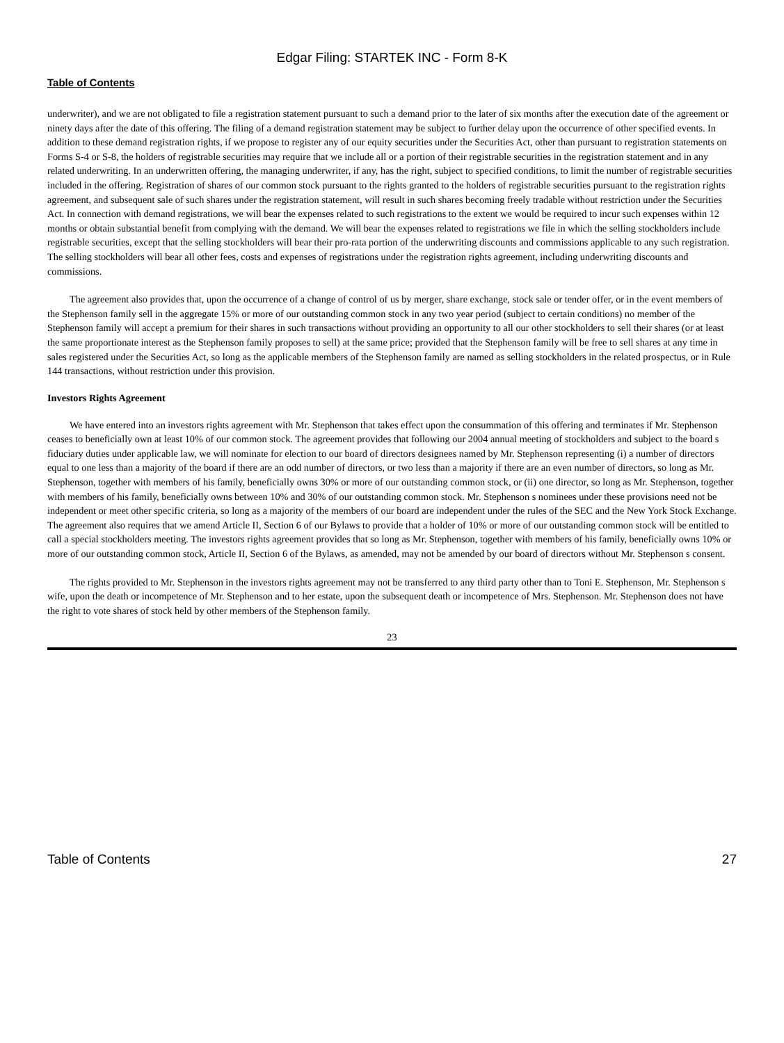Edgar Filing: STARTEK INC - Form 8-K
Table of Contents
underwriter), and we are not obligated to file a registration statement pursuant to such a demand prior to the later of six months after the execution date of the agreement or ninety days after the date of this offering. The filing of a demand registration statement may be subject to further delay upon the occurrence of other specified events. In addition to these demand registration rights, if we propose to register any of our equity securities under the Securities Act, other than pursuant to registration statements on Forms S-4 or S-8, the holders of registrable securities may require that we include all or a portion of their registrable securities in the registration statement and in any related underwriting. In an underwritten offering, the managing underwriter, if any, has the right, subject to specified conditions, to limit the number of registrable securities included in the offering. Registration of shares of our common stock pursuant to the rights granted to the holders of registrable securities pursuant to the registration rights agreement, and subsequent sale of such shares under the registration statement, will result in such shares becoming freely tradable without restriction under the Securities Act. In connection with demand registrations, we will bear the expenses related to such registrations to the extent we would be required to incur such expenses within 12 months or obtain substantial benefit from complying with the demand. We will bear the expenses related to registrations we file in which the selling stockholders include registrable securities, except that the selling stockholders will bear their pro-rata portion of the underwriting discounts and commissions applicable to any such registration. The selling stockholders will bear all other fees, costs and expenses of registrations under the registration rights agreement, including underwriting discounts and commissions.
The agreement also provides that, upon the occurrence of a change of control of us by merger, share exchange, stock sale or tender offer, or in the event members of the Stephenson family sell in the aggregate 15% or more of our outstanding common stock in any two year period (subject to certain conditions) no member of the Stephenson family will accept a premium for their shares in such transactions without providing an opportunity to all our other stockholders to sell their shares (or at least the same proportionate interest as the Stephenson family proposes to sell) at the same price; provided that the Stephenson family will be free to sell shares at any time in sales registered under the Securities Act, so long as the applicable members of the Stephenson family are named as selling stockholders in the related prospectus, or in Rule 144 transactions, without restriction under this provision.
Investors Rights Agreement
We have entered into an investors rights agreement with Mr. Stephenson that takes effect upon the consummation of this offering and terminates if Mr. Stephenson ceases to beneficially own at least 10% of our common stock. The agreement provides that following our 2004 annual meeting of stockholders and subject to the board s fiduciary duties under applicable law, we will nominate for election to our board of directors designees named by Mr. Stephenson representing (i) a number of directors equal to one less than a majority of the board if there are an odd number of directors, or two less than a majority if there are an even number of directors, so long as Mr. Stephenson, together with members of his family, beneficially owns 30% or more of our outstanding common stock, or (ii) one director, so long as Mr. Stephenson, together with members of his family, beneficially owns between 10% and 30% of our outstanding common stock. Mr. Stephenson s nominees under these provisions need not be independent or meet other specific criteria, so long as a majority of the members of our board are independent under the rules of the SEC and the New York Stock Exchange. The agreement also requires that we amend Article II, Section 6 of our Bylaws to provide that a holder of 10% or more of our outstanding common stock will be entitled to call a special stockholders meeting. The investors rights agreement provides that so long as Mr. Stephenson, together with members of his family, beneficially owns 10% or more of our outstanding common stock, Article II, Section 6 of the Bylaws, as amended, may not be amended by our board of directors without Mr. Stephenson s consent.
The rights provided to Mr. Stephenson in the investors rights agreement may not be transferred to any third party other than to Toni E. Stephenson, Mr. Stephenson s wife, upon the death or incompetence of Mr. Stephenson and to her estate, upon the subsequent death or incompetence of Mrs. Stephenson. Mr. Stephenson does not have the right to vote shares of stock held by other members of the Stephenson family.
23
Table of Contents 27